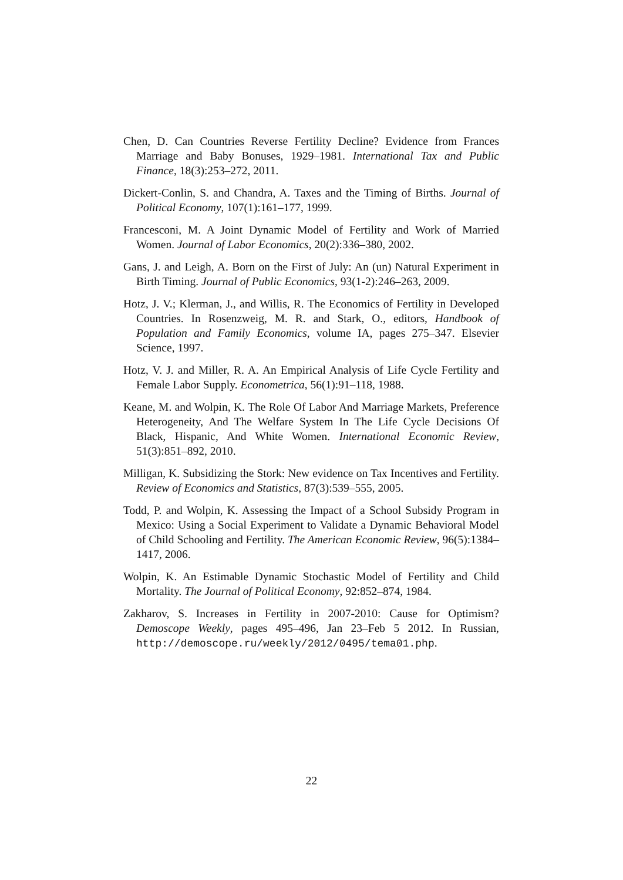Chen, D. Can Countries Reverse Fertility Decline? Evidence from Frances Marriage and Baby Bonuses, 1929–1981. International Tax and Public Finance, 18(3):253–272, 2011.
Dickert-Conlin, S. and Chandra, A. Taxes and the Timing of Births. Journal of Political Economy, 107(1):161–177, 1999.
Francesconi, M. A Joint Dynamic Model of Fertility and Work of Married Women. Journal of Labor Economics, 20(2):336–380, 2002.
Gans, J. and Leigh, A. Born on the First of July: An (un) Natural Experiment in Birth Timing. Journal of Public Economics, 93(1-2):246–263, 2009.
Hotz, J. V.; Klerman, J., and Willis, R. The Economics of Fertility in Developed Countries. In Rosenzweig, M. R. and Stark, O., editors, Handbook of Population and Family Economics, volume IA, pages 275–347. Elsevier Science, 1997.
Hotz, V. J. and Miller, R. A. An Empirical Analysis of Life Cycle Fertility and Female Labor Supply. Econometrica, 56(1):91–118, 1988.
Keane, M. and Wolpin, K. The Role Of Labor And Marriage Markets, Preference Heterogeneity, And The Welfare System In The Life Cycle Decisions Of Black, Hispanic, And White Women. International Economic Review, 51(3):851–892, 2010.
Milligan, K. Subsidizing the Stork: New evidence on Tax Incentives and Fertility. Review of Economics and Statistics, 87(3):539–555, 2005.
Todd, P. and Wolpin, K. Assessing the Impact of a School Subsidy Program in Mexico: Using a Social Experiment to Validate a Dynamic Behavioral Model of Child Schooling and Fertility. The American Economic Review, 96(5):1384–1417, 2006.
Wolpin, K. An Estimable Dynamic Stochastic Model of Fertility and Child Mortality. The Journal of Political Economy, 92:852–874, 1984.
Zakharov, S. Increases in Fertility in 2007-2010: Cause for Optimism? Demoscope Weekly, pages 495–496, Jan 23–Feb 5 2012. In Russian, http://demoscope.ru/weekly/2012/0495/tema01.php.
22